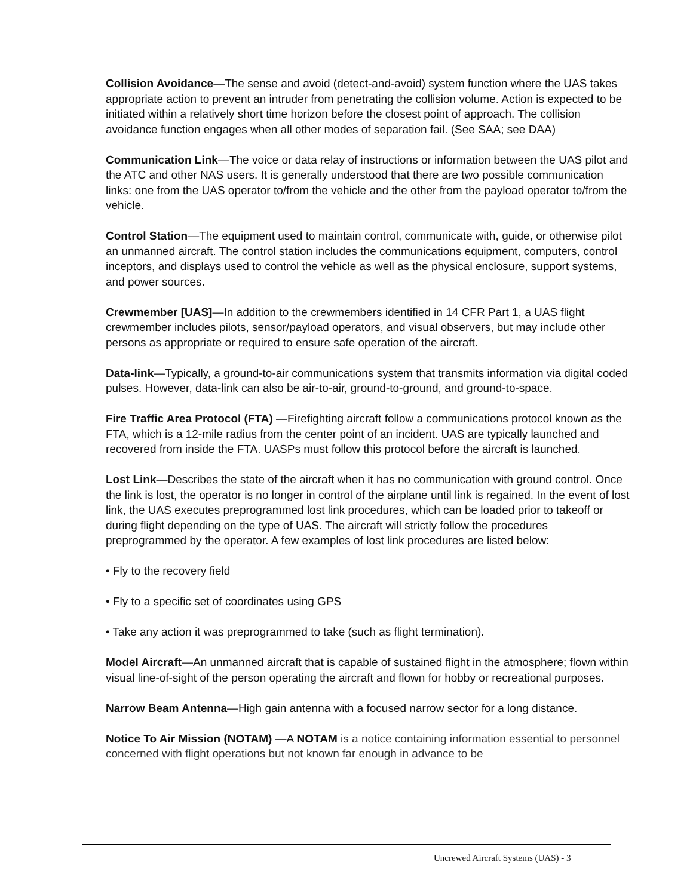Collision Avoidance—The sense and avoid (detect-and-avoid) system function where the UAS takes appropriate action to prevent an intruder from penetrating the collision volume. Action is expected to be initiated within a relatively short time horizon before the closest point of approach. The collision avoidance function engages when all other modes of separation fail. (See SAA; see DAA)
Communication Link—The voice or data relay of instructions or information between the UAS pilot and the ATC and other NAS users. It is generally understood that there are two possible communication links: one from the UAS operator to/from the vehicle and the other from the payload operator to/from the vehicle.
Control Station—The equipment used to maintain control, communicate with, guide, or otherwise pilot an unmanned aircraft. The control station includes the communications equipment, computers, control inceptors, and displays used to control the vehicle as well as the physical enclosure, support systems, and power sources.
Crewmember [UAS]—In addition to the crewmembers identified in 14 CFR Part 1, a UAS flight crewmember includes pilots, sensor/payload operators, and visual observers, but may include other persons as appropriate or required to ensure safe operation of the aircraft.
Data-link—Typically, a ground-to-air communications system that transmits information via digital coded pulses. However, data-link can also be air-to-air, ground-to-ground, and ground-to-space.
Fire Traffic Area Protocol (FTA) —Firefighting aircraft follow a communications protocol known as the FTA, which is a 12-mile radius from the center point of an incident. UAS are typically launched and recovered from inside the FTA. UASPs must follow this protocol before the aircraft is launched.
Lost Link—Describes the state of the aircraft when it has no communication with ground control. Once the link is lost, the operator is no longer in control of the airplane until link is regained. In the event of lost link, the UAS executes preprogrammed lost link procedures, which can be loaded prior to takeoff or during flight depending on the type of UAS. The aircraft will strictly follow the procedures preprogrammed by the operator. A few examples of lost link procedures are listed below:
• Fly to the recovery field
• Fly to a specific set of coordinates using GPS
• Take any action it was preprogrammed to take (such as flight termination).
Model Aircraft—An unmanned aircraft that is capable of sustained flight in the atmosphere; flown within visual line-of-sight of the person operating the aircraft and flown for hobby or recreational purposes.
Narrow Beam Antenna—High gain antenna with a focused narrow sector for a long distance.
Notice To Air Mission (NOTAM) —A NOTAM is a notice containing information essential to personnel concerned with flight operations but not known far enough in advance to be
Uncrewed Aircraft Systems (UAS) - 3